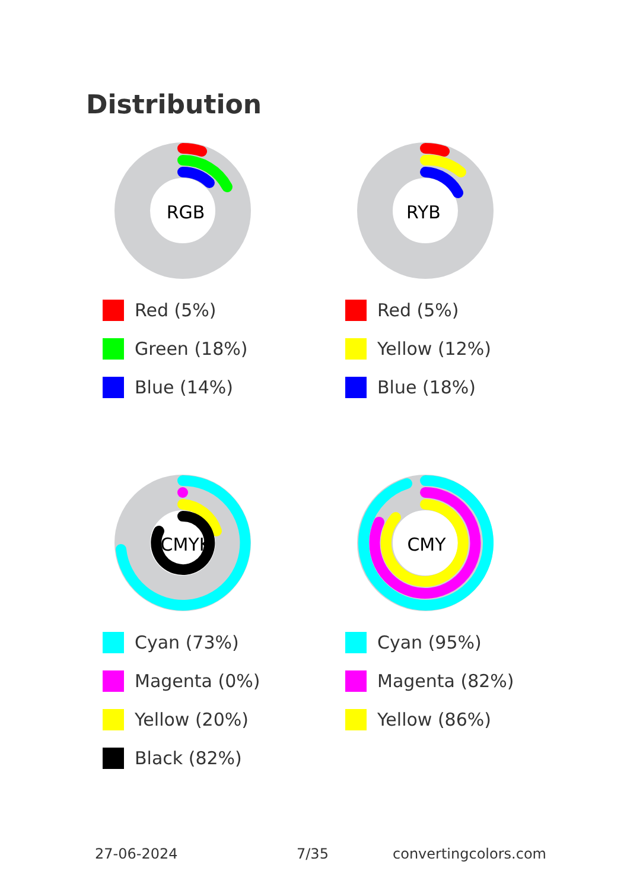Distribution
RGB
Red (5%)
Green (18%)
Blue (14%)
RYB
Red (5%)
Yellow (12%)
Blue (18%)
CMYK
Cyan (73%)
Magenta (0%)
Yellow (20%)
Black (82%)
CMY
Cyan (95%)
Magenta (82%)
Yellow (86%)
27-06-2024 7/35 convertingcolors.com